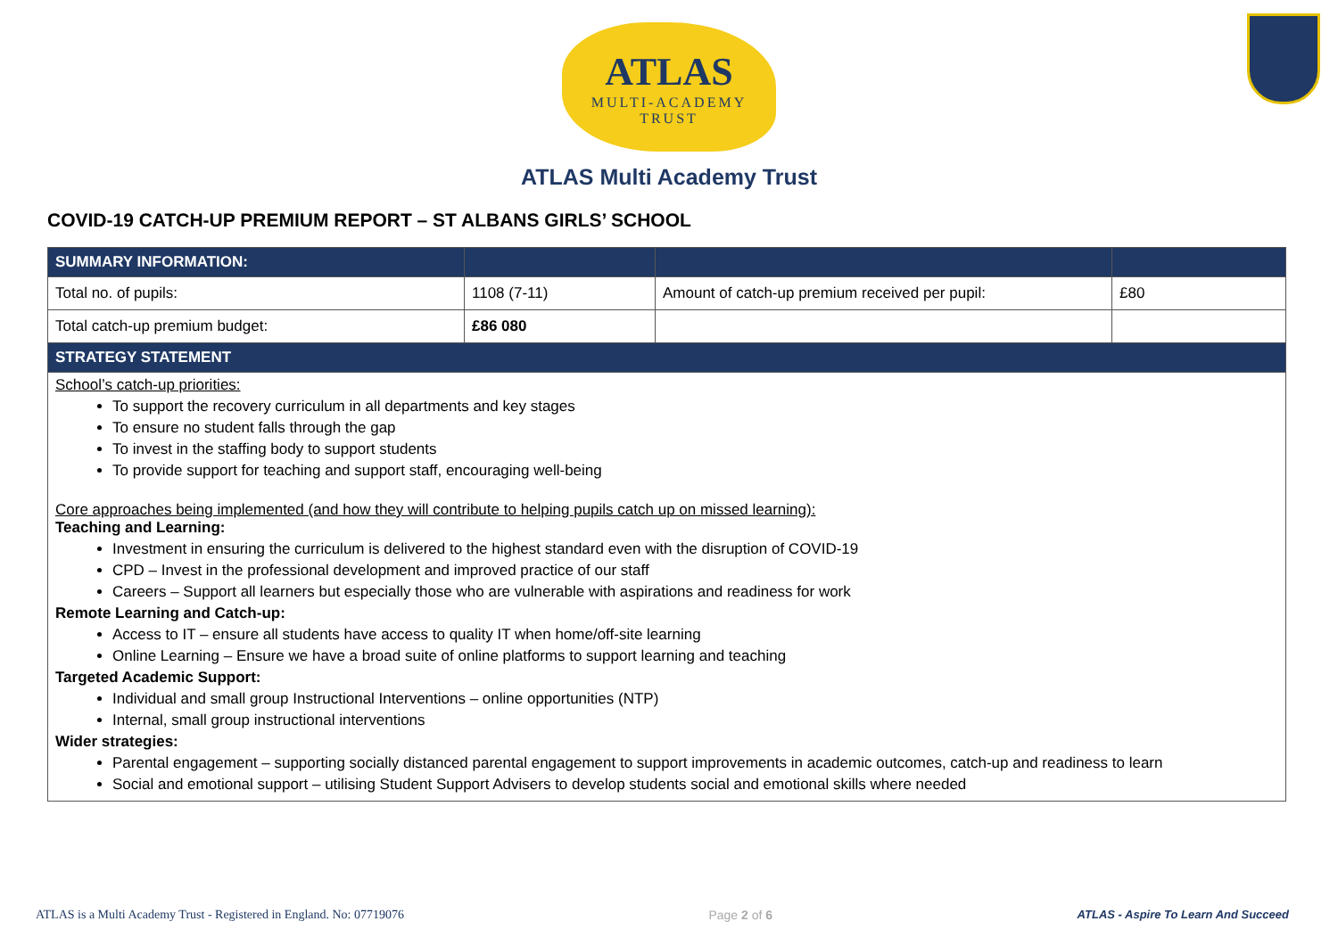ATLAS
MULTI-ACADEMY
TRUST
ATLAS Multi Academy Trust
COVID-19 CATCH-UP PREMIUM REPORT – ST ALBANS GIRLS’ SCHOOL
| SUMMARY INFORMATION: | | | |
| --- | --- | --- | --- |
| Total no. of pupils: | 1108 (7-11) | Amount of catch-up premium received per pupil: | £80 |
| Total catch-up premium budget: | £86 080 | | |
| STRATEGY STATEMENT | | | |
| School’s catch-up priorities: To support the recovery curriculum in all departments and key stages To ensure no student falls through the gap To invest in the staffing body to support students To provide support for teaching and support staff, encouraging well-being Core approaches being implemented (and how they will contribute to helping pupils catch up on missed learning): Teaching and Learning: Investment in ensuring the curriculum is delivered to the highest standard even with the disruption of COVID-19 CPD – Invest in the professional development and improved practice of our staff Careers – Support all learners but especially those who are vulnerable with aspirations and readiness for work Remote Learning and Catch-up: Access to IT – ensure all students have access to quality IT when home/off-site learning Online Learning – Ensure we have a broad suite of online platforms to support learning and teaching Targeted Academic Support: Individual and small group Instructional Interventions – online opportunities (NTP) Internal, small group instructional interventions Wider strategies: Parental engagement – supporting socially distanced parental engagement to support improvements in academic outcomes, catch-up and readiness to learn Social and emotional support – utilising Student Support Advisers to develop students social and emotional skills where needed | | | |
ATLAS is a Multi Academy Trust - Registered in England. No: 07719076 Page 2 of 6 ATLAS - Aspire To Learn And Succeed